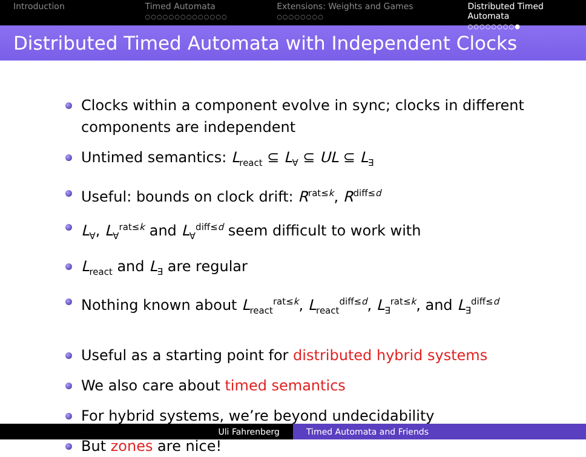Introduction Timed Automata
○○○○○○○○○○○○○○
Extensions: Weights and Games
○○○○○○○○
Distributed Timed Automata
○○○○○○○○●
Distributed Timed Automata with Independent Clocks
Clocks within a component evolve in sync; clocks in different components are independent
Untimed semantics: L<sub>react</sub> ⊆ L<sub>∀</sub> ⊆ UL ⊆ L<sub>∃</sub>
Useful: bounds on clock drift: R<sup>rat≤k</sup>, R<sup>diff≤d</sup>
L<sub>∀</sub>, L<sub>∀</sub><sup>rat≤k</sup> and L<sub>∀</sub><sup>diff≤d</sup> seem difficult to work with
L<sub>react</sub> and L<sub>∃</sub> are regular
Nothing known about L<sub>react</sub><sup>rat≤k</sup>, L<sub>react</sub><sup>diff≤d</sup>, L<sub>∃</sub><sup>rat≤k</sup>, and L<sub>∃</sub><sup>diff≤d</sup>
Useful as a starting point for distributed hybrid systems
We also care about timed semantics
For hybrid systems, we’re beyond undecidability
But zones are nice!
Uli Fahrenberg Timed Automata and Friends